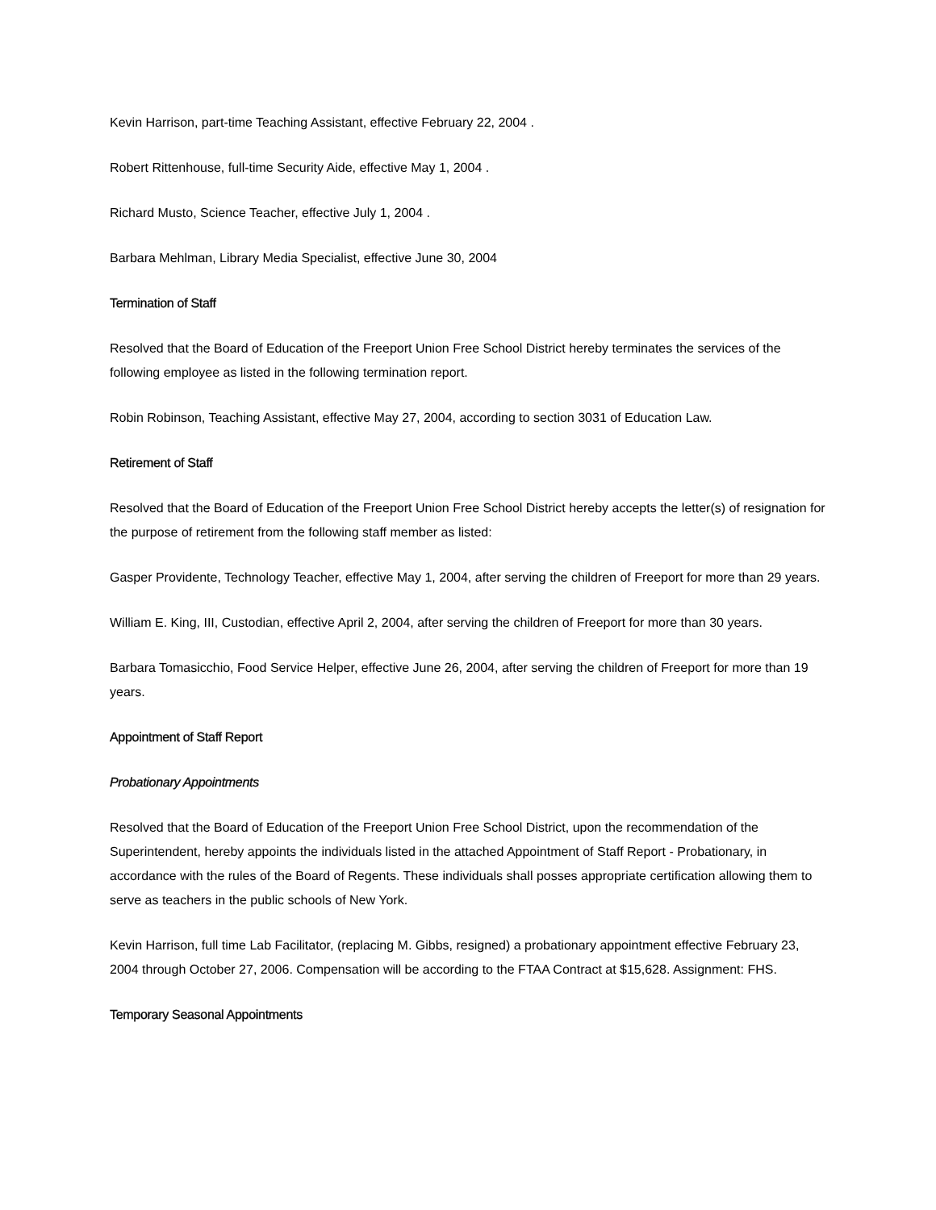Kevin Harrison, part-time Teaching Assistant, effective February 22, 2004 .
Robert Rittenhouse, full-time Security Aide, effective May 1, 2004 .
Richard Musto, Science Teacher, effective July 1, 2004 .
Barbara Mehlman, Library Media Specialist, effective June 30, 2004
Termination of Staff
Resolved that the Board of Education of the Freeport Union Free School District hereby terminates the services of the following employee as listed in the following termination report.
Robin Robinson, Teaching Assistant, effective May 27, 2004, according to section 3031 of Education Law.
Retirement of Staff
Resolved that the Board of Education of the Freeport Union Free School District hereby accepts the letter(s) of resignation for the purpose of retirement from the following staff member as listed:
Gasper Providente, Technology Teacher, effective May 1, 2004, after serving the children of Freeport for more than 29 years.
William E. King, III, Custodian, effective April 2, 2004, after serving the children of Freeport for more than 30 years.
Barbara Tomasicchio, Food Service Helper, effective June 26, 2004, after serving the children of Freeport for more than 19 years.
Appointment of Staff Report
Probationary Appointments
Resolved that the Board of Education of the Freeport Union Free School District, upon the recommendation of the Superintendent, hereby appoints the individuals listed in the attached Appointment of Staff Report - Probationary, in accordance with the rules of the Board of Regents. These individuals shall posses appropriate certification allowing them to serve as teachers in the public schools of New York.
Kevin Harrison, full time Lab Facilitator, (replacing M. Gibbs, resigned) a probationary appointment effective February 23, 2004 through October 27, 2006. Compensation will be according to the FTAA Contract at $15,628. Assignment: FHS.
Temporary Seasonal Appointments